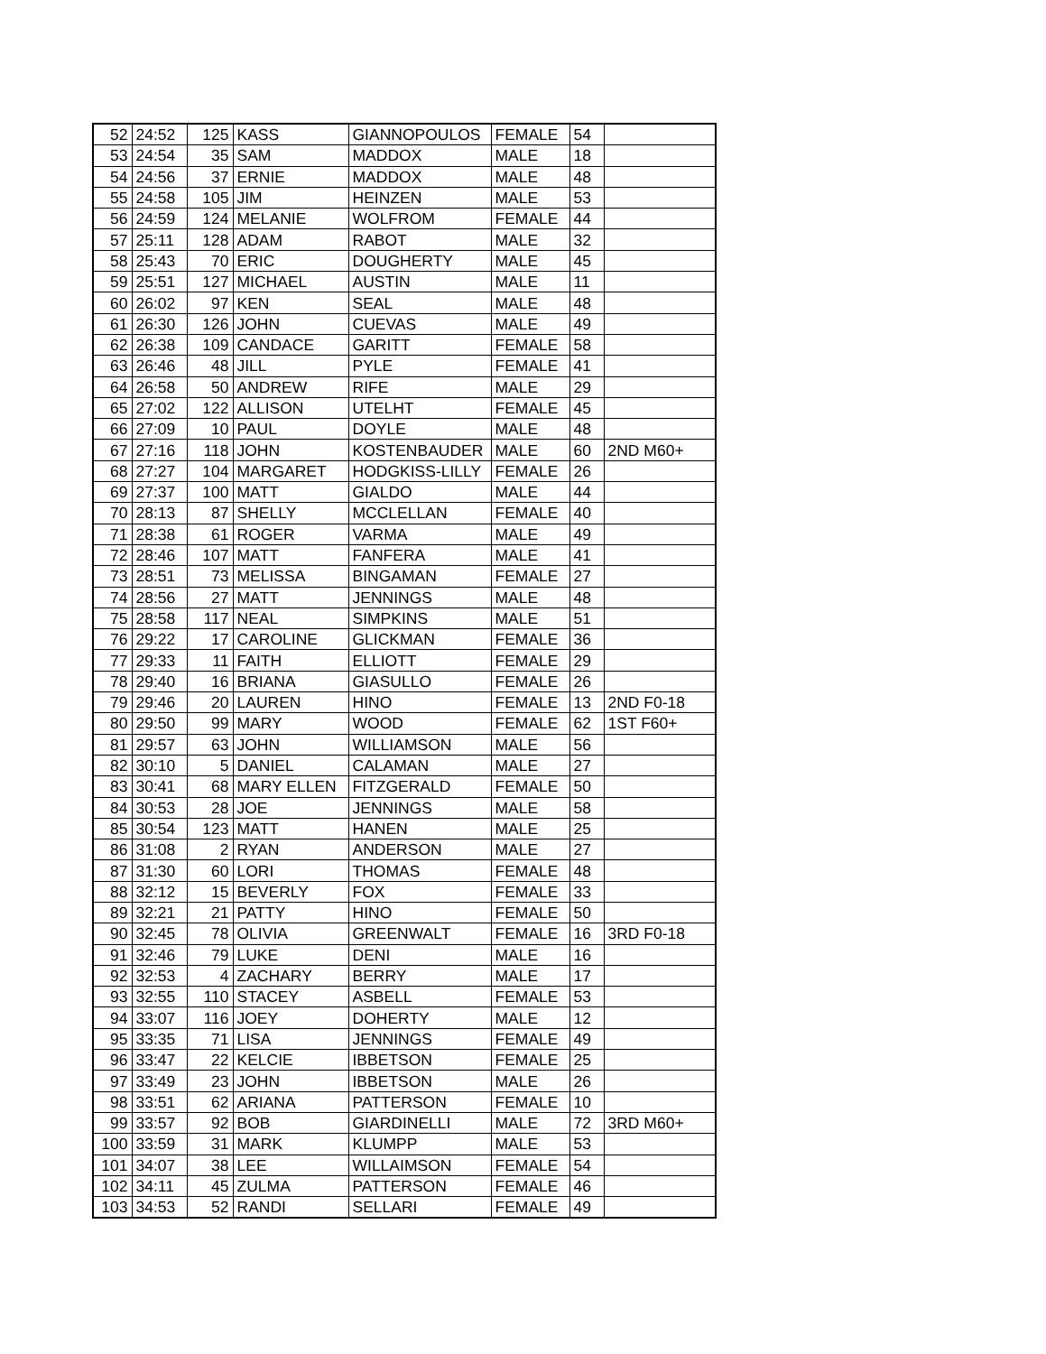| 52 | 24:52 | 125 | KASS | GIANNOPOULOS | FEMALE | 54 | |
| 53 | 24:54 | 35 | SAM | MADDOX | MALE | 18 | |
| 54 | 24:56 | 37 | ERNIE | MADDOX | MALE | 48 | |
| 55 | 24:58 | 105 | JIM | HEINZEN | MALE | 53 | |
| 56 | 24:59 | 124 | MELANIE | WOLFROM | FEMALE | 44 | |
| 57 | 25:11 | 128 | ADAM | RABOT | MALE | 32 | |
| 58 | 25:43 | 70 | ERIC | DOUGHERTY | MALE | 45 | |
| 59 | 25:51 | 127 | MICHAEL | AUSTIN | MALE | 11 | |
| 60 | 26:02 | 97 | KEN | SEAL | MALE | 48 | |
| 61 | 26:30 | 126 | JOHN | CUEVAS | MALE | 49 | |
| 62 | 26:38 | 109 | CANDACE | GARITT | FEMALE | 58 | |
| 63 | 26:46 | 48 | JILL | PYLE | FEMALE | 41 | |
| 64 | 26:58 | 50 | ANDREW | RIFE | MALE | 29 | |
| 65 | 27:02 | 122 | ALLISON | UTELHT | FEMALE | 45 | |
| 66 | 27:09 | 10 | PAUL | DOYLE | MALE | 48 | |
| 67 | 27:16 | 118 | JOHN | KOSTENBAUDER | MALE | 60 | 2ND M60+ |
| 68 | 27:27 | 104 | MARGARET | HODGKISS-LILLY | FEMALE | 26 | |
| 69 | 27:37 | 100 | MATT | GIALDO | MALE | 44 | |
| 70 | 28:13 | 87 | SHELLY | MCCLELLAN | FEMALE | 40 | |
| 71 | 28:38 | 61 | ROGER | VARMA | MALE | 49 | |
| 72 | 28:46 | 107 | MATT | FANFERA | MALE | 41 | |
| 73 | 28:51 | 73 | MELISSA | BINGAMAN | FEMALE | 27 | |
| 74 | 28:56 | 27 | MATT | JENNINGS | MALE | 48 | |
| 75 | 28:58 | 117 | NEAL | SIMPKINS | MALE | 51 | |
| 76 | 29:22 | 17 | CAROLINE | GLICKMAN | FEMALE | 36 | |
| 77 | 29:33 | 11 | FAITH | ELLIOTT | FEMALE | 29 | |
| 78 | 29:40 | 16 | BRIANA | GIASULLO | FEMALE | 26 | |
| 79 | 29:46 | 20 | LAUREN | HINO | FEMALE | 13 | 2ND F0-18 |
| 80 | 29:50 | 99 | MARY | WOOD | FEMALE | 62 | 1ST F60+ |
| 81 | 29:57 | 63 | JOHN | WILLIAMSON | MALE | 56 | |
| 82 | 30:10 | 5 | DANIEL | CALAMAN | MALE | 27 | |
| 83 | 30:41 | 68 | MARY ELLEN | FITZGERALD | FEMALE | 50 | |
| 84 | 30:53 | 28 | JOE | JENNINGS | MALE | 58 | |
| 85 | 30:54 | 123 | MATT | HANEN | MALE | 25 | |
| 86 | 31:08 | 2 | RYAN | ANDERSON | MALE | 27 | |
| 87 | 31:30 | 60 | LORI | THOMAS | FEMALE | 48 | |
| 88 | 32:12 | 15 | BEVERLY | FOX | FEMALE | 33 | |
| 89 | 32:21 | 21 | PATTY | HINO | FEMALE | 50 | |
| 90 | 32:45 | 78 | OLIVIA | GREENWALT | FEMALE | 16 | 3RD F0-18 |
| 91 | 32:46 | 79 | LUKE | DENI | MALE | 16 | |
| 92 | 32:53 | 4 | ZACHARY | BERRY | MALE | 17 | |
| 93 | 32:55 | 110 | STACEY | ASBELL | FEMALE | 53 | |
| 94 | 33:07 | 116 | JOEY | DOHERTY | MALE | 12 | |
| 95 | 33:35 | 71 | LISA | JENNINGS | FEMALE | 49 | |
| 96 | 33:47 | 22 | KELCIE | IBBETSON | FEMALE | 25 | |
| 97 | 33:49 | 23 | JOHN | IBBETSON | MALE | 26 | |
| 98 | 33:51 | 62 | ARIANA | PATTERSON | FEMALE | 10 | |
| 99 | 33:57 | 92 | BOB | GIARDINELLI | MALE | 72 | 3RD M60+ |
| 100 | 33:59 | 31 | MARK | KLUMPP | MALE | 53 | |
| 101 | 34:07 | 38 | LEE | WILLAIMSON | FEMALE | 54 | |
| 102 | 34:11 | 45 | ZULMA | PATTERSON | FEMALE | 46 | |
| 103 | 34:53 | 52 | RANDI | SELLARI | FEMALE | 49 | |